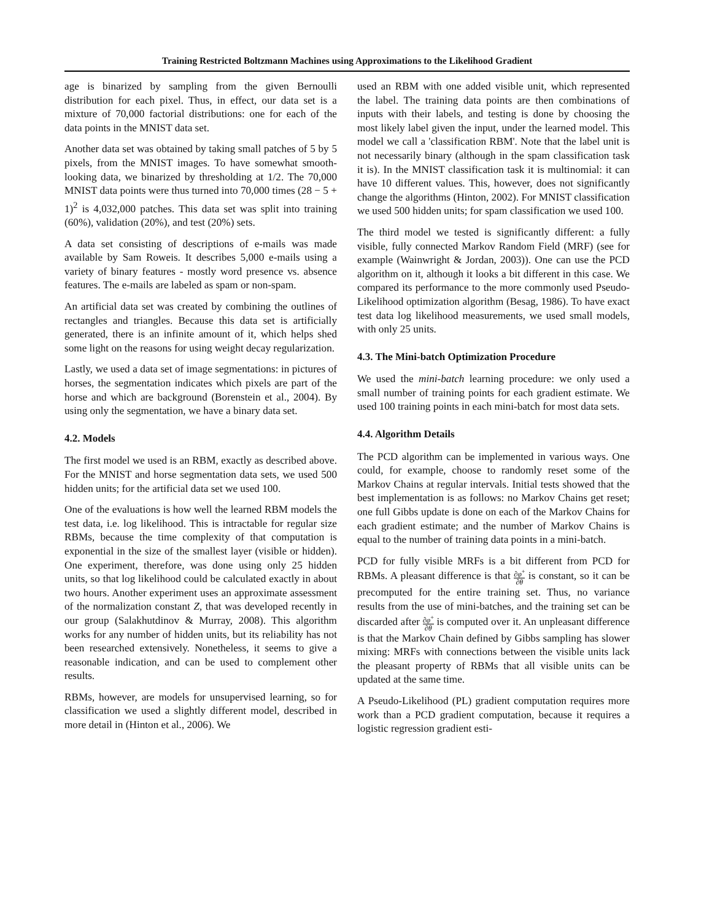Training Restricted Boltzmann Machines using Approximations to the Likelihood Gradient
age is binarized by sampling from the given Bernoulli distribution for each pixel. Thus, in effect, our data set is a mixture of 70,000 factorial distributions: one for each of the data points in the MNIST data set.
Another data set was obtained by taking small patches of 5 by 5 pixels, from the MNIST images. To have somewhat smooth-looking data, we binarized by thresholding at 1/2. The 70,000 MNIST data points were thus turned into 70,000 times (28 − 5 + 1)<sup>2</sup> is 4,032,000 patches. This data set was split into training (60%), validation (20%), and test (20%) sets.
A data set consisting of descriptions of e-mails was made available by Sam Roweis. It describes 5,000 e-mails using a variety of binary features - mostly word presence vs. absence features. The e-mails are labeled as spam or non-spam.
An artificial data set was created by combining the outlines of rectangles and triangles. Because this data set is artificially generated, there is an infinite amount of it, which helps shed some light on the reasons for using weight decay regularization.
Lastly, we used a data set of image segmentations: in pictures of horses, the segmentation indicates which pixels are part of the horse and which are background (Borenstein et al., 2004). By using only the segmentation, we have a binary data set.
4.2. Models
The first model we used is an RBM, exactly as described above. For the MNIST and horse segmentation data sets, we used 500 hidden units; for the artificial data set we used 100.
One of the evaluations is how well the learned RBM models the test data, i.e. log likelihood. This is intractable for regular size RBMs, because the time complexity of that computation is exponential in the size of the smallest layer (visible or hidden). One experiment, therefore, was done using only 25 hidden units, so that log likelihood could be calculated exactly in about two hours. Another experiment uses an approximate assessment of the normalization constant Z, that was developed recently in our group (Salakhutdinov & Murray, 2008). This algorithm works for any number of hidden units, but its reliability has not been researched extensively. Nonetheless, it seems to give a reasonable indication, and can be used to complement other results.
RBMs, however, are models for unsupervised learning, so for classification we used a slightly different model, described in more detail in (Hinton et al., 2006). We
used an RBM with one added visible unit, which represented the label. The training data points are then combinations of inputs with their labels, and testing is done by choosing the most likely label given the input, under the learned model. This model we call a 'classification RBM'. Note that the label unit is not necessarily binary (although in the spam classification task it is). In the MNIST classification task it is multinomial: it can have 10 different values. This, however, does not significantly change the algorithms (Hinton, 2002). For MNIST classification we used 500 hidden units; for spam classification we used 100.
The third model we tested is significantly different: a fully visible, fully connected Markov Random Field (MRF) (see for example (Wainwright & Jordan, 2003)). One can use the PCD algorithm on it, although it looks a bit different in this case. We compared its performance to the more commonly used Pseudo-Likelihood optimization algorithm (Besag, 1986). To have exact test data log likelihood measurements, we used small models, with only 25 units.
4.3. The Mini-batch Optimization Procedure
We used the mini-batch learning procedure: we only used a small number of training points for each gradient estimate. We used 100 training points in each mini-batch for most data sets.
4.4. Algorithm Details
The PCD algorithm can be implemented in various ways. One could, for example, choose to randomly reset some of the Markov Chains at regular intervals. Initial tests showed that the best implementation is as follows: no Markov Chains get reset; one full Gibbs update is done on each of the Markov Chains for each gradient estimate; and the number of Markov Chains is equal to the number of training data points in a mini-batch.
PCD for fully visible MRFs is a bit different from PCD for RBMs. A pleasant difference is that ∂φ<sup>+</sup> ∂θ is constant, so it can be precomputed for the entire training set. Thus, no variance results from the use of mini-batches, and the training set can be discarded after ∂φ<sup>+</sup> ∂θ is computed over it. An unpleasant difference is that the Markov Chain defined by Gibbs sampling has slower mixing: MRFs with connections between the visible units lack the pleasant property of RBMs that all visible units can be updated at the same time.
A Pseudo-Likelihood (PL) gradient computation requires more work than a PCD gradient computation, because it requires a logistic regression gradient esti-